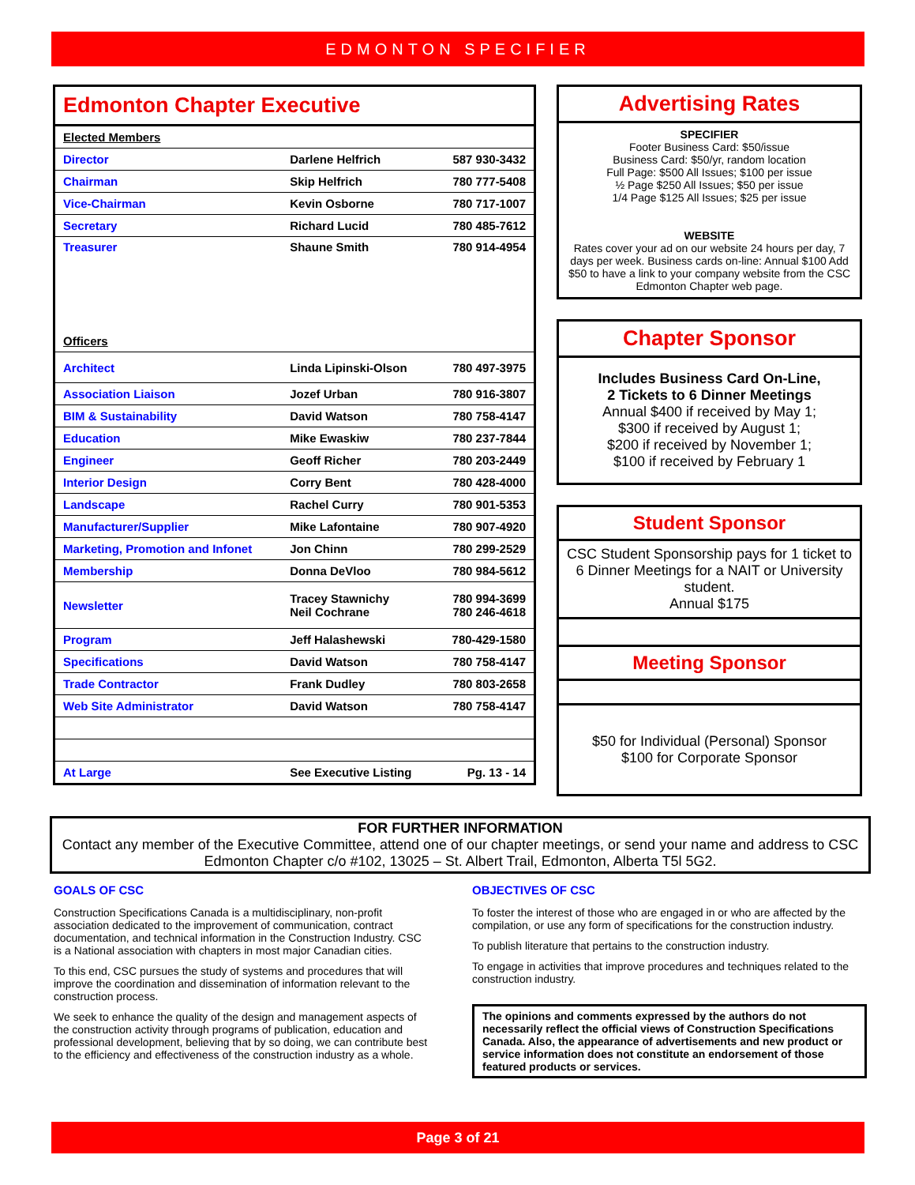EDMONTON SPECIFIER
Edmonton Chapter Executive
| Elected Members | | |
| Director | Darlene Helfrich | 587 930-3432 |
| Chairman | Skip Helfrich | 780 777-5408 |
| Vice-Chairman | Kevin Osborne | 780 717-1007 |
| Secretary | Richard Lucid | 780 485-7612 |
| Treasurer | Shaune Smith | 780 914-4954 |
| Officers | | |
| Architect | Linda Lipinski-Olson | 780 497-3975 |
| Association Liaison | Jozef Urban | 780 916-3807 |
| BIM & Sustainability | David Watson | 780 758-4147 |
| Education | Mike Ewaskiw | 780 237-7844 |
| Engineer | Geoff Richer | 780 203-2449 |
| Interior Design | Corry Bent | 780 428-4000 |
| Landscape | Rachel Curry | 780 901-5353 |
| Manufacturer/Supplier | Mike Lafontaine | 780 907-4920 |
| Marketing, Promotion and Infonet | Jon Chinn | 780 299-2529 |
| Membership | Donna DeVloo | 780 984-5612 |
| Newsletter | Tracey Stawnichy Neil Cochrane | 780 994-3699 780 246-4618 |
| Program | Jeff Halashewski | 780-429-1580 |
| Specifications | David Watson | 780 758-4147 |
| Trade Contractor | Frank Dudley | 780 803-2658 |
| Web Site Administrator | David Watson | 780 758-4147 |
| At Large | See Executive Listing | Pg. 13 - 14 |
Advertising Rates
SPECIFIER
Footer Business Card: $50/issue
Business Card: $50/yr, random location
Full Page: $500 All Issues; $100 per issue
½ Page $250 All Issues; $50 per issue
1/4 Page $125 All Issues; $25 per issue
WEBSITE
Rates cover your ad on our website 24 hours per day, 7 days per week. Business cards on-line: Annual $100 Add $50 to have a link to your company website from the CSC Edmonton Chapter web page.
Chapter Sponsor
Includes Business Card On-Line,
2 Tickets to 6 Dinner Meetings
Annual $400 if received by May 1;
$300 if received by August 1;
$200 if received by November 1;
$100 if received by February 1
Student Sponsor
CSC Student Sponsorship pays for 1 ticket to 6 Dinner Meetings for a NAIT or University student.
Annual $175
Meeting Sponsor
$50 for Individual (Personal) Sponsor
$100 for Corporate Sponsor
FOR FURTHER INFORMATION
Contact any member of the Executive Committee, attend one of our chapter meetings, or send your name and address to CSC Edmonton Chapter c/o #102, 13025 – St. Albert Trail, Edmonton, Alberta T5l 5G2.
GOALS OF CSC
Construction Specifications Canada is a multidisciplinary, non-profit association dedicated to the improvement of communication, contract documentation, and technical information in the Construction Industry. CSC is a National association with chapters in most major Canadian cities.
To this end, CSC pursues the study of systems and procedures that will improve the coordination and dissemination of information relevant to the construction process.
We seek to enhance the quality of the design and management aspects of the construction activity through programs of publication, education and professional development, believing that by so doing, we can contribute best to the efficiency and effectiveness of the construction industry as a whole.
OBJECTIVES OF CSC
To foster the interest of those who are engaged in or who are affected by the compilation, or use any form of specifications for the construction industry.
To publish literature that pertains to the construction industry.
To engage in activities that improve procedures and techniques related to the construction industry.
The opinions and comments expressed by the authors do not necessarily reflect the official views of Construction Specifications Canada. Also, the appearance of advertisements and new product or service information does not constitute an endorsement of those featured products or services.
Page 3 of 21